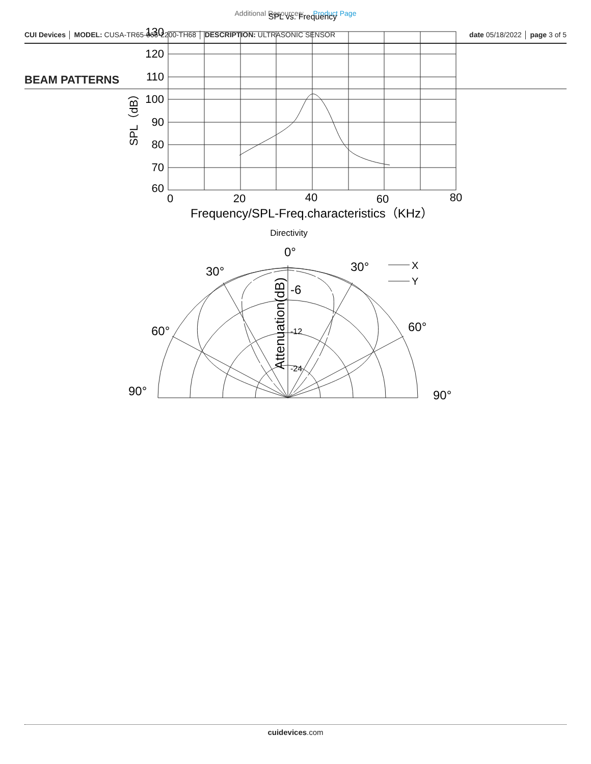Additional Resources: Product Page
CUI Devices │ MODEL: CUSA-TR65-065-2200-TH68 │ DESCRIPTION: ULTRASONIC SENSOR
date 05/18/2022 │ page 3 of 5
BEAM PATTERNS
SPL vs. Frequency
130
120
110
100
90
80
70
60
0
20
40
60
80
SPL（dB）
Frequency/SPL-Freq.characteristics（KHz）
Directivity
0°
30°
30°
60°
60°
90°
90°
X
Y
-6
-12
-24
Attenuation(dB)
cuidevices.com